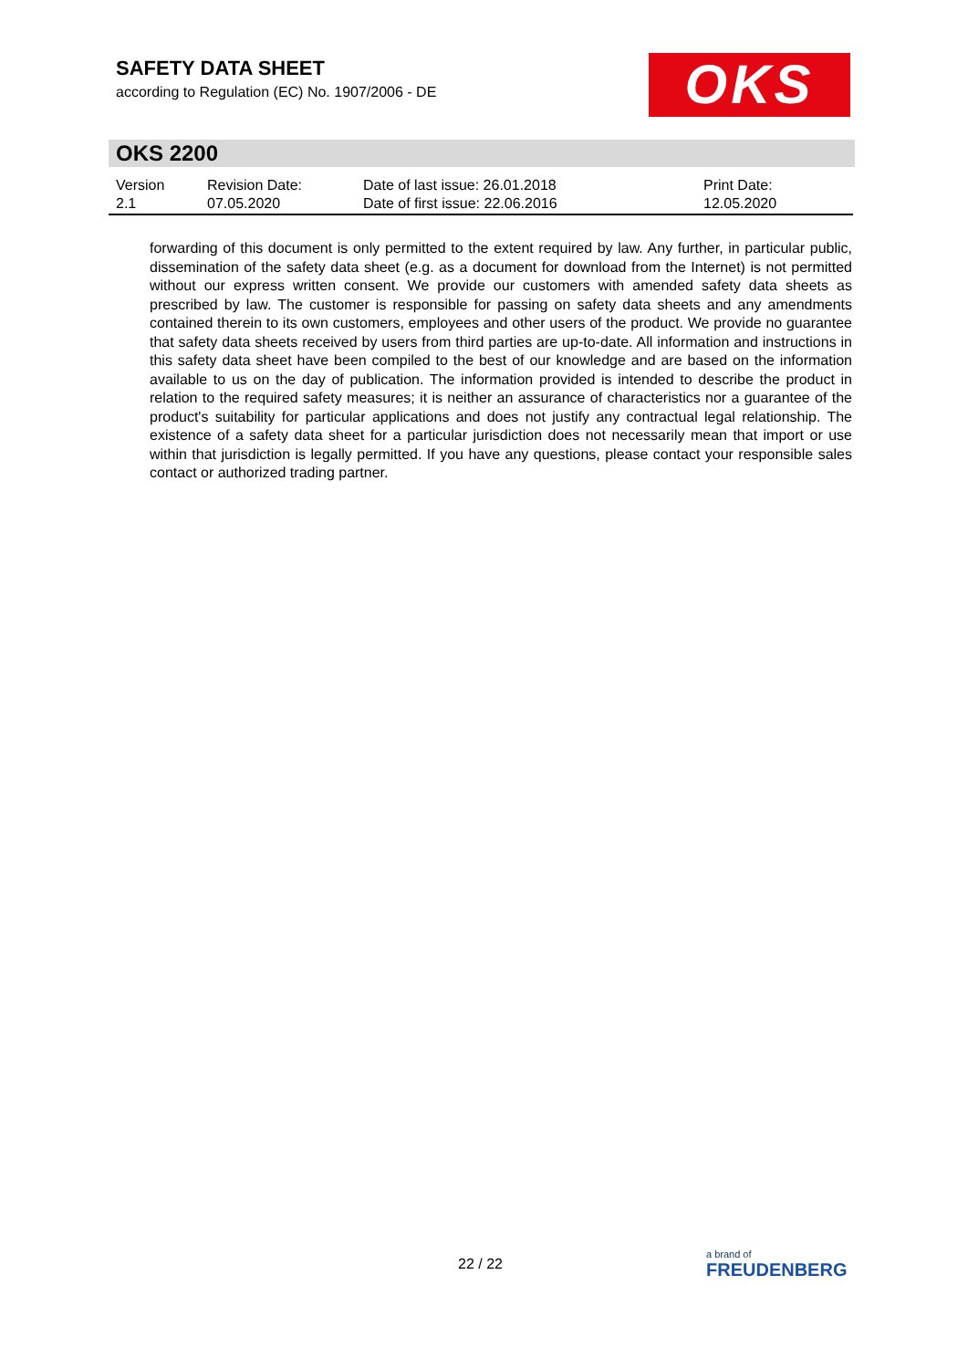SAFETY DATA SHEET
according to Regulation (EC) No. 1907/2006 - DE
OKS
OKS 2200
| Version 2.1 | Revision Date: 07.05.2020 | Date of last issue: 26.01.2018 Date of first issue: 22.06.2016 | Print Date: 12.05.2020 |
forwarding of this document is only permitted to the extent required by law. Any further, in particular public, dissemination of the safety data sheet (e.g. as a document for download from the Internet) is not permitted without our express written consent. We provide our customers with amended safety data sheets as prescribed by law. The customer is responsible for passing on safety data sheets and any amendments contained therein to its own customers, employees and other users of the product. We provide no guarantee that safety data sheets received by users from third parties are up-to-date. All information and instructions in this safety data sheet have been compiled to the best of our knowledge and are based on the information available to us on the day of publication. The information provided is intended to describe the product in relation to the required safety measures; it is neither an assurance of characteristics nor a guarantee of the product's suitability for particular applications and does not justify any contractual legal relationship. The existence of a safety data sheet for a particular jurisdiction does not necessarily mean that import or use within that jurisdiction is legally permitted. If you have any questions, please contact your responsible sales contact or authorized trading partner.
22 / 22
a brand of
FREUDENBERG